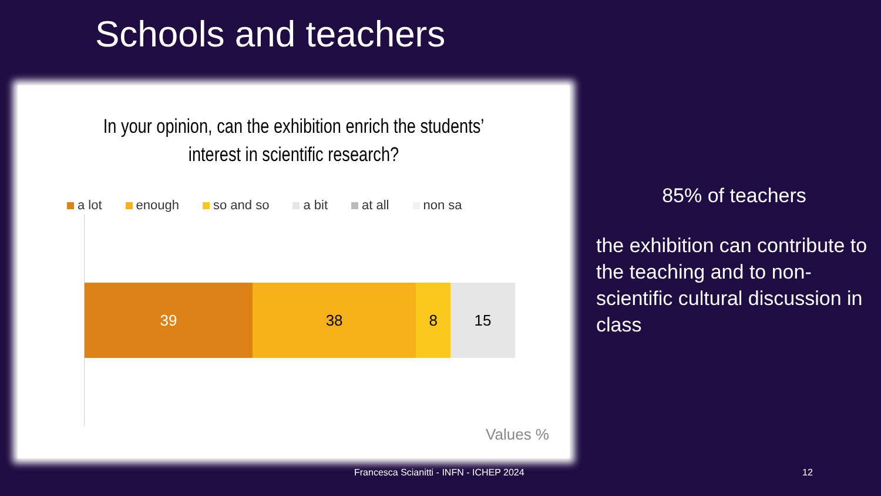Schools and teachers
In your opinion, can the exhibition enrich the students’ interest in scientific research?
a lot enough so and so a bit at all non sa
39 38 8 15
Values %
85% of teachers
the exhibition can contribute to the teaching and to non-scientific cultural discussion in class
Francesca Scianitti - INFN - ICHEP 2024
12